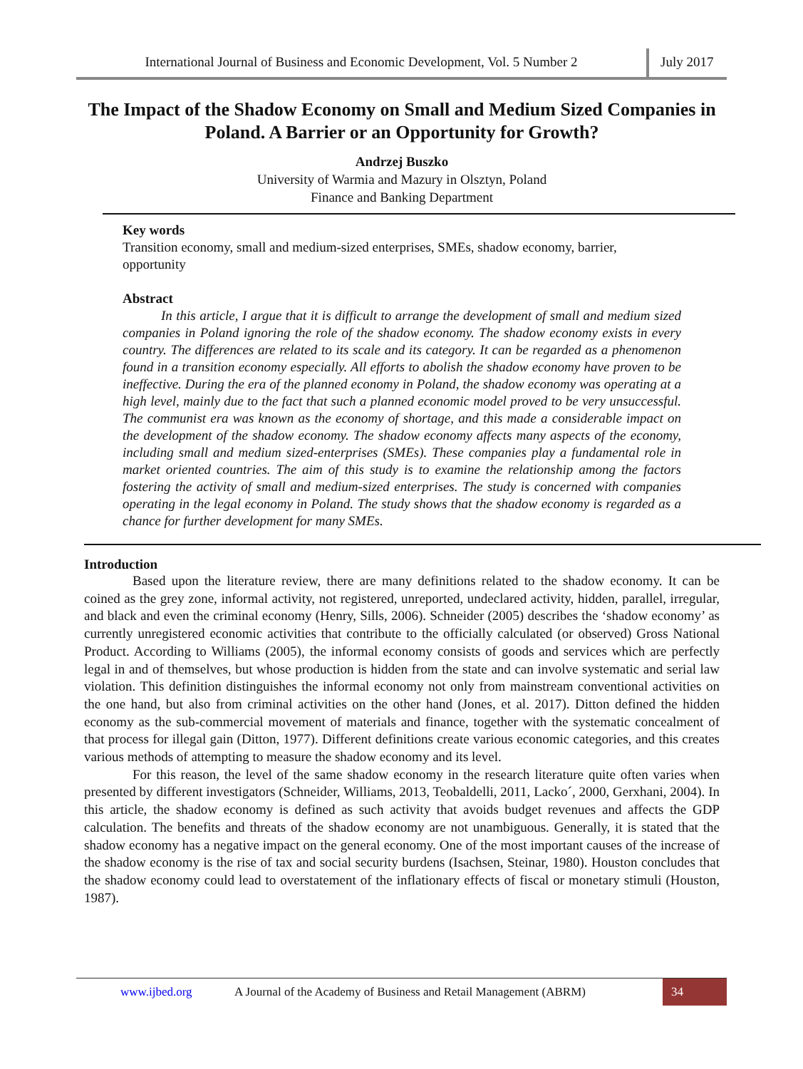International Journal of Business and Economic Development, Vol. 5 Number 2
July 2017
The Impact of the Shadow Economy on Small and Medium Sized Companies in Poland. A Barrier or an Opportunity for Growth?
Andrzej Buszko
University of Warmia and Mazury in Olsztyn, Poland
Finance and Banking Department
Key words
Transition economy, small and medium-sized enterprises, SMEs, shadow economy, barrier, opportunity
Abstract
In this article, I argue that it is difficult to arrange the development of small and medium sized companies in Poland ignoring the role of the shadow economy. The shadow economy exists in every country. The differences are related to its scale and its category. It can be regarded as a phenomenon found in a transition economy especially. All efforts to abolish the shadow economy have proven to be ineffective. During the era of the planned economy in Poland, the shadow economy was operating at a high level, mainly due to the fact that such a planned economic model proved to be very unsuccessful. The communist era was known as the economy of shortage, and this made a considerable impact on the development of the shadow economy. The shadow economy affects many aspects of the economy, including small and medium sized-enterprises (SMEs). These companies play a fundamental role in market oriented countries. The aim of this study is to examine the relationship among the factors fostering the activity of small and medium-sized enterprises. The study is concerned with companies operating in the legal economy in Poland. The study shows that the shadow economy is regarded as a chance for further development for many SMEs.
Introduction
Based upon the literature review, there are many definitions related to the shadow economy. It can be coined as the grey zone, informal activity, not registered, unreported, undeclared activity, hidden, parallel, irregular, and black and even the criminal economy (Henry, Sills, 2006). Schneider (2005) describes the ‘shadow economy’ as currently unregistered economic activities that contribute to the officially calculated (or observed) Gross National Product. According to Williams (2005), the informal economy consists of goods and services which are perfectly legal in and of themselves, but whose production is hidden from the state and can involve systematic and serial law violation. This definition distinguishes the informal economy not only from mainstream conventional activities on the one hand, but also from criminal activities on the other hand (Jones, et al. 2017). Ditton defined the hidden economy as the sub-commercial movement of materials and finance, together with the systematic concealment of that process for illegal gain (Ditton, 1977). Different definitions create various economic categories, and this creates various methods of attempting to measure the shadow economy and its level.
For this reason, the level of the same shadow economy in the research literature quite often varies when presented by different investigators (Schneider, Williams, 2013, Teobaldelli, 2011, Lacko´, 2000, Gerxhani, 2004). In this article, the shadow economy is defined as such activity that avoids budget revenues and affects the GDP calculation. The benefits and threats of the shadow economy are not unambiguous. Generally, it is stated that the shadow economy has a negative impact on the general economy. One of the most important causes of the increase of the shadow economy is the rise of tax and social security burdens (Isachsen, Steinar, 1980). Houston concludes that the shadow economy could lead to overstatement of the inflationary effects of fiscal or monetary stimuli (Houston, 1987).
www.ijbed.org A Journal of the Academy of Business and Retail Management (ABRM) 34